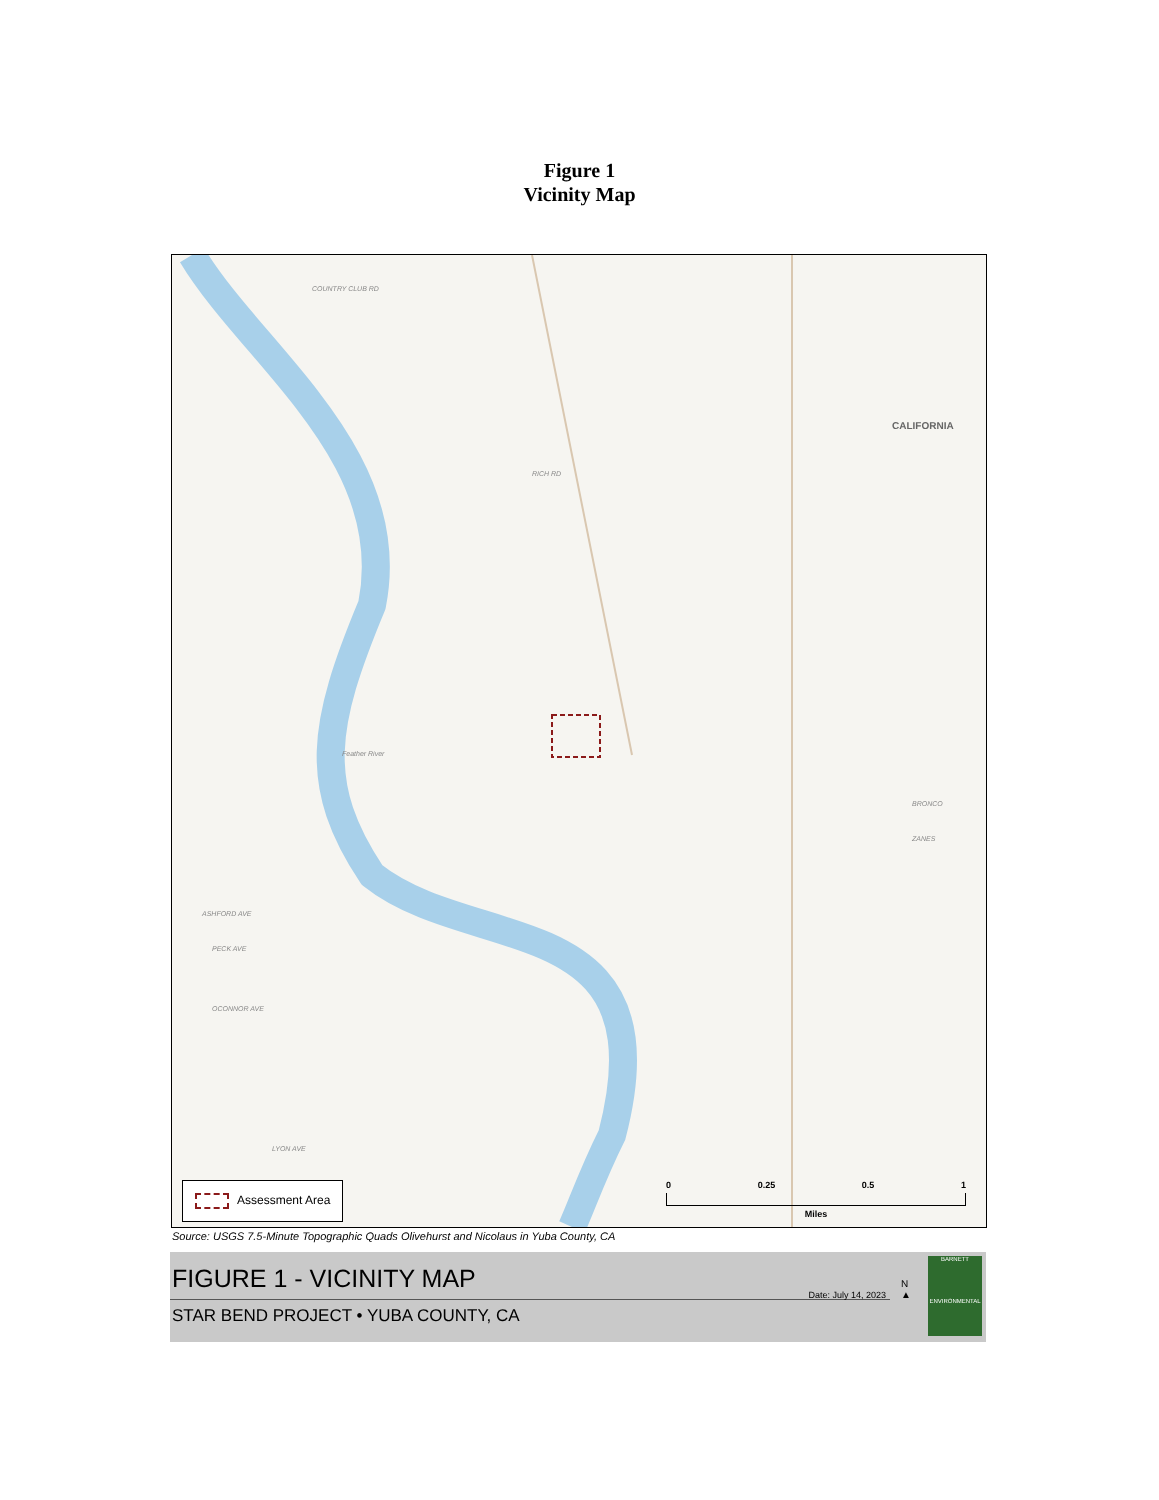Figure 1
Vicinity Map
COUNTRY CLUB RD
RICH RD
CALIFORNIA
Feather River
ASHFORD AVE
PECK AVE
OCONNOR AVE
LYON AVE
BRONCO
ZANES
Assessment Area
0 0.25 0.5 1
Miles
Source: USGS 7.5-Minute Topographic Quads Olivehurst and Nicolaus in Yuba County, CA
FIGURE 1 - VICINITY MAP
STAR BEND PROJECT • YUBA COUNTY, CA
Date: July 14, 2023
N
▲
BARNETT
ENVIRONMENTAL